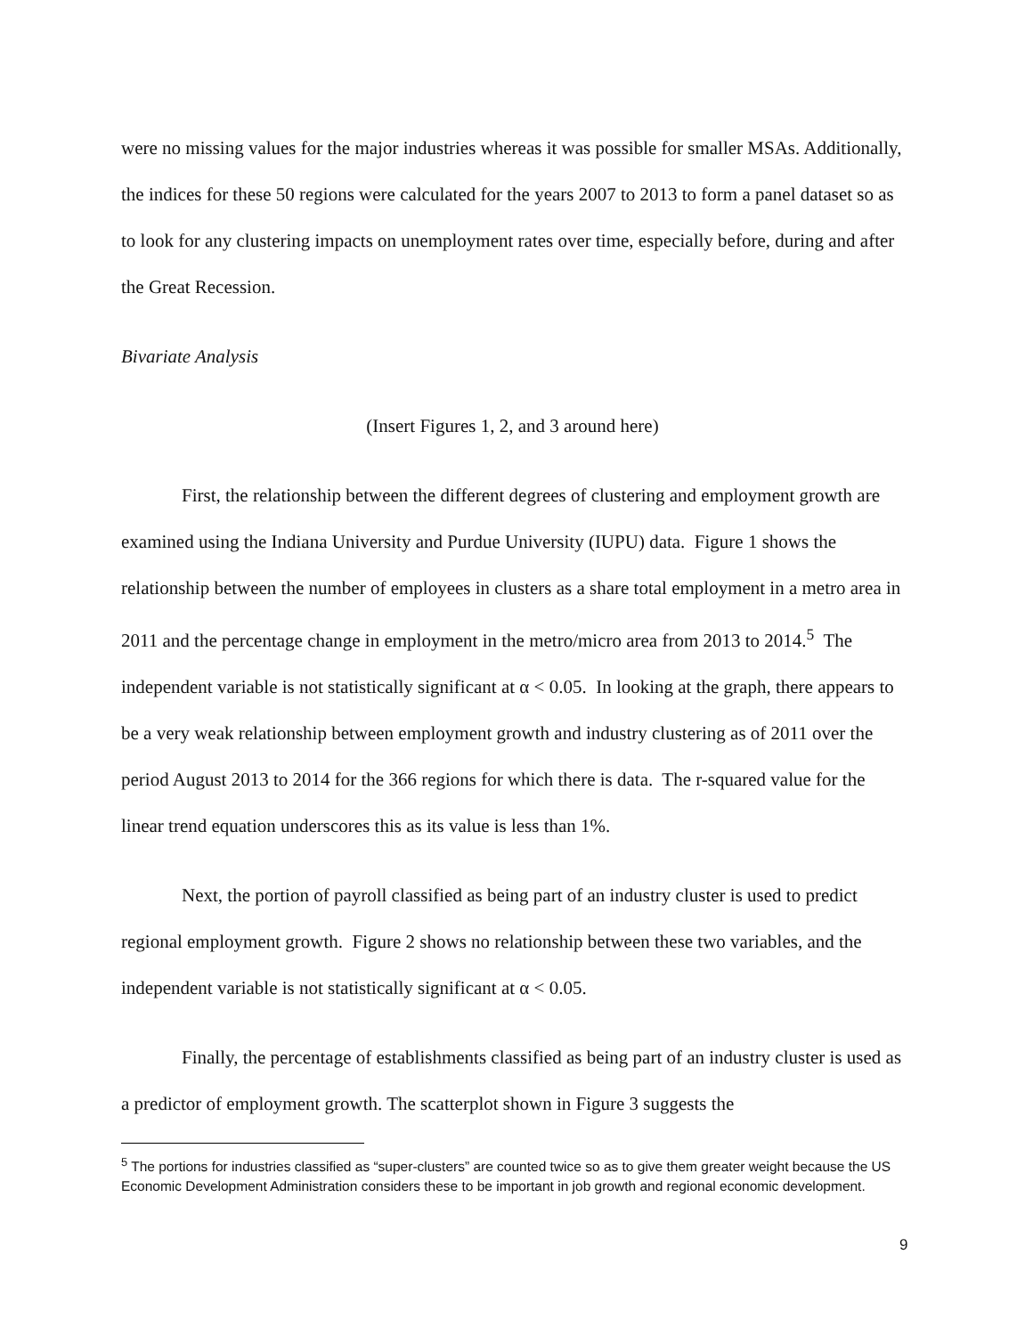were no missing values for the major industries whereas it was possible for smaller MSAs. Additionally, the indices for these 50 regions were calculated for the years 2007 to 2013 to form a panel dataset so as to look for any clustering impacts on unemployment rates over time, especially before, during and after the Great Recession.
Bivariate Analysis
(Insert Figures 1, 2, and 3 around here)
First, the relationship between the different degrees of clustering and employment growth are examined using the Indiana University and Purdue University (IUPU) data. Figure 1 shows the relationship between the number of employees in clusters as a share total employment in a metro area in 2011 and the percentage change in employment in the metro/micro area from 2013 to 2014.<sup>5</sup> The independent variable is not statistically significant at α < 0.05. In looking at the graph, there appears to be a very weak relationship between employment growth and industry clustering as of 2011 over the period August 2013 to 2014 for the 366 regions for which there is data. The r-squared value for the linear trend equation underscores this as its value is less than 1%.
Next, the portion of payroll classified as being part of an industry cluster is used to predict regional employment growth. Figure 2 shows no relationship between these two variables, and the independent variable is not statistically significant at α < 0.05.
Finally, the percentage of establishments classified as being part of an industry cluster is used as a predictor of employment growth. The scatterplot shown in Figure 3 suggests the
<sup>5</sup> The portions for industries classified as “super-clusters” are counted twice so as to give them greater weight because the US Economic Development Administration considers these to be important in job growth and regional economic development.
9